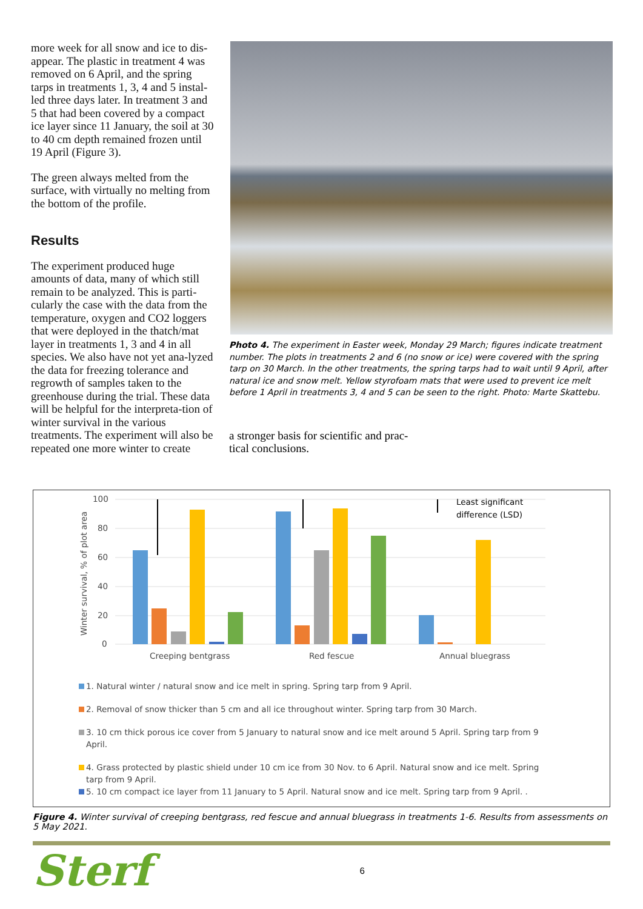more week for all snow and ice to dis-appear. The plastic in treatment 4 was removed on 6 April, and the spring tarps in treatments 1, 3, 4 and 5 instal-led three days later. In treatment 3 and 5 that had been covered by a compact ice layer since 11 January, the soil at 30 to 40 cm depth remained frozen until 19 April (Figure 3).
The green always melted from the surface, with virtually no melting from the bottom of the profile.
Results
The experiment produced huge amounts of data, many of which still remain to be analyzed. This is parti-cularly the case with the data from the temperature, oxygen and CO2 loggers that were deployed in the thatch/mat layer in treatments 1, 3 and 4 in all species. We also have not yet ana-lyzed the data for freezing tolerance and regrowth of samples taken to the greenhouse during the trial. These data will be helpful for the interpreta-tion of winter survival in the various treatments. The experiment will also be repeated one more winter to create
Photo 4. The experiment in Easter week, Monday 29 March; figures indicate treatment number. The plots in treatments 2 and 6 (no snow or ice) were covered with the spring tarp on 30 March. In the other treatments, the spring tarps had to wait until 9 April, after natural ice and snow melt. Yellow styrofoam mats that were used to prevent ice melt before 1 April in treatments 3, 4 and 5 can be seen to the right. Photo: Marte Skattebu.
a stronger basis for scientific and prac-tical conclusions.
Winter survival, % of plot area
100
80
60
40
20
0
Least significant
difference (LSD)
Creeping bentgrass
Red fescue
Annual bluegrass
1. Natural winter / natural snow and ice melt in spring. Spring tarp from 9 April.
2. Removal of snow thicker than 5 cm and all ice throughout winter. Spring tarp from 30 March.
3. 10 cm thick porous ice cover from 5 January to natural snow and ice melt around 5 April. Spring tarp from 9 April.
4. Grass protected by plastic shield under 10 cm ice from 30 Nov. to 6 April. Natural snow and ice melt. Spring tarp from 9 April.
5. 10 cm compact ice layer from 11 January to 5 April. Natural snow and ice melt. Spring tarp from 9 April. .
Figure 4. Winter survival of creeping bentgrass, red fescue and annual bluegrass in treatments 1-6. Results from assessments on 5 May 2021.
Sterf 6